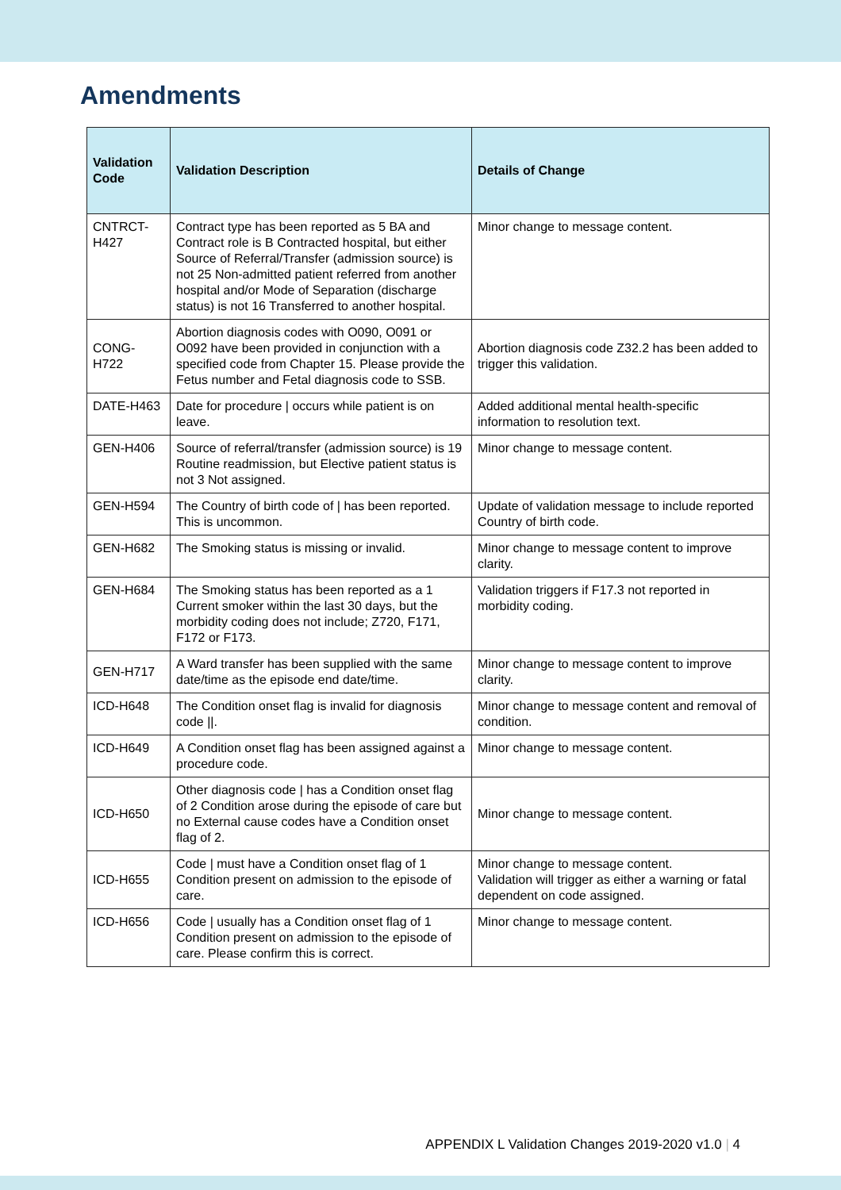Amendments
| Validation Code | Validation Description | Details of Change |
| --- | --- | --- |
| CNTRCT-H427 | Contract type has been reported as 5 BA and Contract role is B Contracted hospital, but either Source of Referral/Transfer (admission source) is not 25 Non-admitted patient referred from another hospital and/or Mode of Separation (discharge status) is not 16 Transferred to another hospital. | Minor change to message content. |
| CONG-H722 | Abortion diagnosis codes with O090, O091 or O092 have been provided in conjunction with a specified code from Chapter 15. Please provide the Fetus number and Fetal diagnosis code to SSB. | Abortion diagnosis code Z32.2 has been added to trigger this validation. |
| DATE-H463 | Date for procedure / occurs while patient is on leave. | Added additional mental health-specific information to resolution text. |
| GEN-H406 | Source of referral/transfer (admission source) is 19 Routine readmission, but Elective patient status is not 3 Not assigned. | Minor change to message content. |
| GEN-H594 | The Country of birth code of / has been reported. This is uncommon. | Update of validation message to include reported Country of birth code. |
| GEN-H682 | The Smoking status is missing or invalid. | Minor change to message content to improve clarity. |
| GEN-H684 | The Smoking status has been reported as a 1 Current smoker within the last 30 days, but the morbidity coding does not include; Z720, F171, F172 or F173. | Validation triggers if F17.3 not reported in morbidity coding. |
| GEN-H717 | A Ward transfer has been supplied with the same date/time as the episode end date/time. | Minor change to message content to improve clarity. |
| ICD-H648 | The Condition onset flag is invalid for diagnosis code //. | Minor change to message content and removal of condition. |
| ICD-H649 | A Condition onset flag has been assigned against a procedure code. | Minor change to message content. |
| ICD-H650 | Other diagnosis code / has a Condition onset flag of 2 Condition arose during the episode of care but no External cause codes have a Condition onset flag of 2. | Minor change to message content. |
| ICD-H655 | Code / must have a Condition onset flag of 1 Condition present on admission to the episode of care. | Minor change to message content. Validation will trigger as either a warning or fatal dependent on code assigned. |
| ICD-H656 | Code / usually has a Condition onset flag of 1 Condition present on admission to the episode of care. Please confirm this is correct. | Minor change to message content. |
APPENDIX L Validation Changes 2019-2020 v1.0 | 4